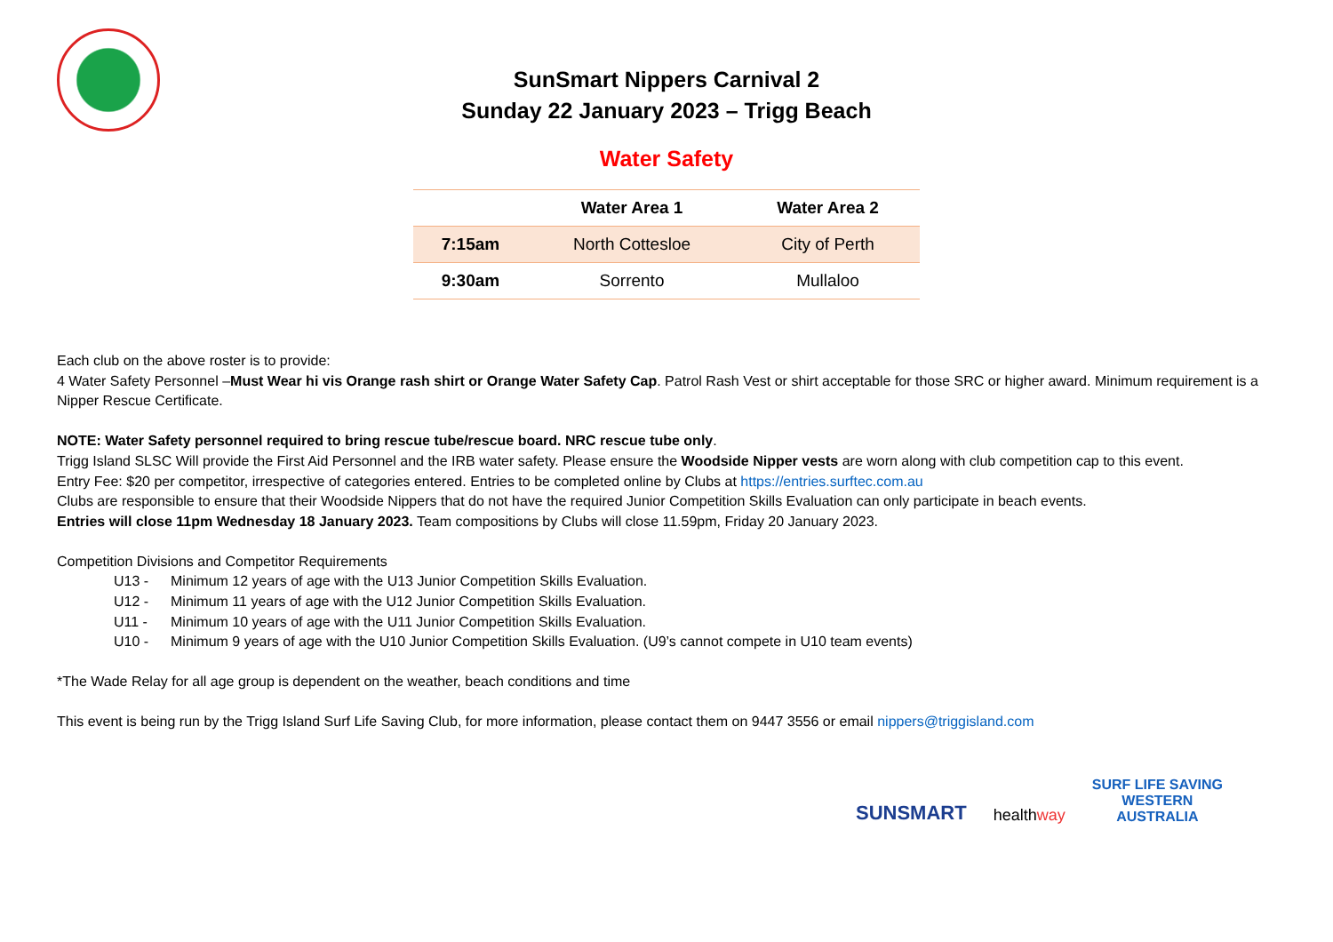SunSmart Nippers Carnival 2
Sunday 22 January 2023 – Trigg Beach
Water Safety
| | Water Area 1 | Water Area 2 |
| --- | --- | --- |
| 7:15am | North Cottesloe | City of Perth |
| 9:30am | Sorrento | Mullaloo |
Each club on the above roster is to provide:
4 Water Safety Personnel –Must Wear hi vis Orange rash shirt or Orange Water Safety Cap. Patrol Rash Vest or shirt acceptable for those SRC or higher award. Minimum requirement is a Nipper Rescue Certificate.
NOTE: Water Safety personnel required to bring rescue tube/rescue board. NRC rescue tube only.
Trigg Island SLSC Will provide the First Aid Personnel and the IRB water safety. Please ensure the Woodside Nipper vests are worn along with club competition cap to this event.
Entry Fee: $20 per competitor, irrespective of categories entered. Entries to be completed online by Clubs at https://entries.surftec.com.au
Clubs are responsible to ensure that their Woodside Nippers that do not have the required Junior Competition Skills Evaluation can only participate in beach events.
Entries will close 11pm Wednesday 18 January 2023. Team compositions by Clubs will close 11.59pm, Friday 20 January 2023.
Competition Divisions and Competitor Requirements
U13 - Minimum 12 years of age with the U13 Junior Competition Skills Evaluation.
U12 - Minimum 11 years of age with the U12 Junior Competition Skills Evaluation.
U11 - Minimum 10 years of age with the U11 Junior Competition Skills Evaluation.
U10 - Minimum 9 years of age with the U10 Junior Competition Skills Evaluation. (U9’s cannot compete in U10 team events)
*The Wade Relay for all age group is dependent on the weather, beach conditions and time
This event is being run by the Trigg Island Surf Life Saving Club, for more information, please contact them on 9447 3556 or email nippers@triggisland.com
SUNSMART healthway SURF LIFE SAVING
WESTERN
AUSTRALIA